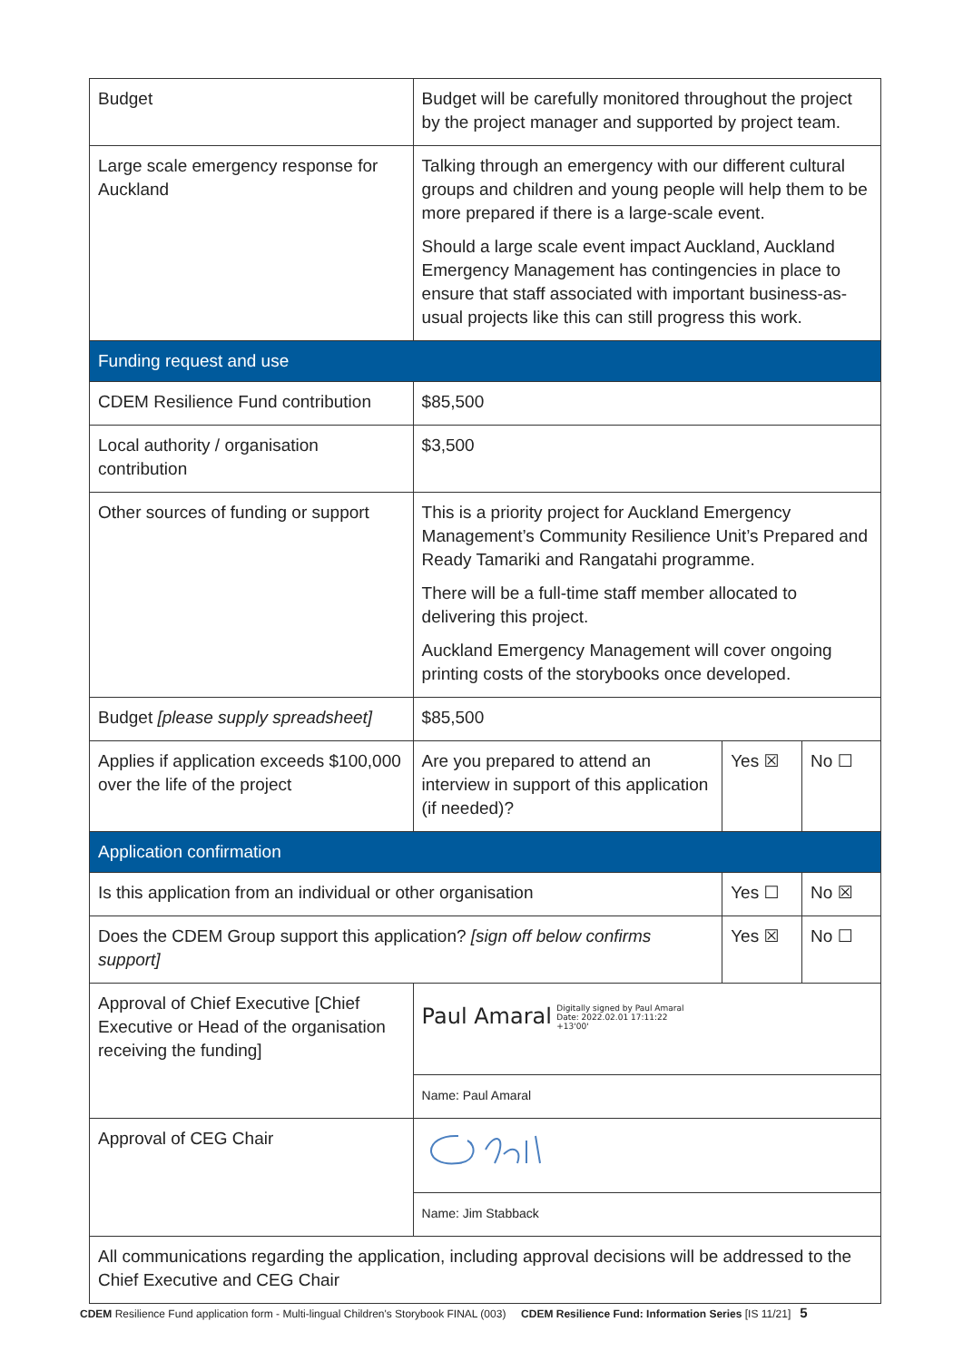| Budget | Budget will be carefully monitored throughout the project by the project manager and supported by project team. | | |
| Large scale emergency response for Auckland | Talking through an emergency with our different cultural groups and children and young people will help them to be more prepared if there is a large-scale event. Should a large scale event impact Auckland, Auckland Emergency Management has contingencies in place to ensure that staff associated with important business-as-usual projects like this can still progress this work. | | |
| Funding request and use | | | |
| CDEM Resilience Fund contribution | $85,500 | | |
| Local authority / organisation contribution | $3,500 | | |
| Other sources of funding or support | This is a priority project for Auckland Emergency Management’s Community Resilience Unit’s Prepared and Ready Tamariki and Rangatahi programme. There will be a full-time staff member allocated to delivering this project. Auckland Emergency Management will cover ongoing printing costs of the storybooks once developed. | | |
| Budget [please supply spreadsheet] | $85,500 | | |
| Applies if application exceeds $100,000 over the life of the project | Are you prepared to attend an interview in support of this application (if needed)? | Yes ☒ | No ☐ |
| Application confirmation | | | |
| Is this application from an individual or other organisation | | Yes ☐ | No ☒ |
| Does the CDEM Group support this application? [sign off below confirms support] | | Yes ☒ | No ☐ |
| Approval of Chief Executive [Chief Executive or Head of the organisation receiving the funding] | Paul Amaral Digitally signed by Paul Amaral Date: 2022.02.01 17:11:22 +13'00' | | |
| | Name: Paul Amaral | | |
| Approval of CEG Chair | | | |
| | Name: Jim Stabback | | |
| All communications regarding the application, including approval decisions will be addressed to the Chief Executive and CEG Chair | | | |
CDEM Resilience Fund application form - Multi-lingual Children's Storybook FINAL (003) CDEM Resilience Fund: Information Series [IS 11/21] 5